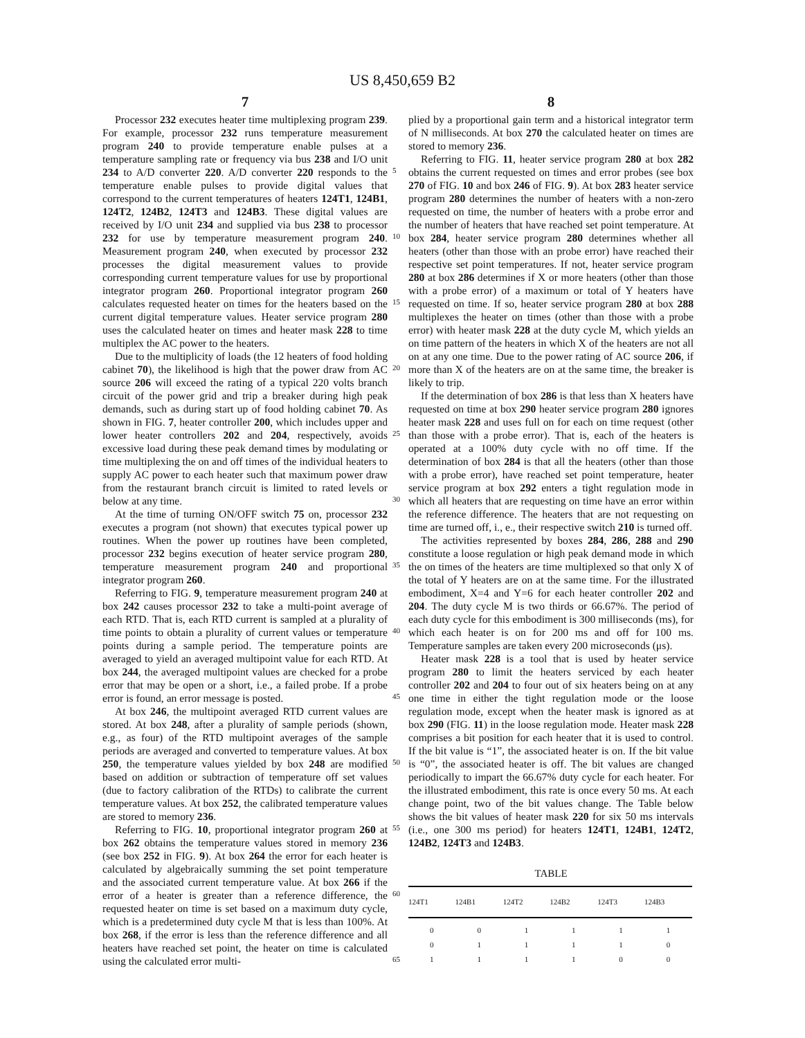US 8,450,659 B2
7
Processor 232 executes heater time multiplexing program 239. For example, processor 232 runs temperature measurement program 240 to provide temperature enable pulses at a temperature sampling rate or frequency via bus 238 and I/O unit 234 to A/D converter 220. A/D converter 220 responds to the temperature enable pulses to provide digital values that correspond to the current temperatures of heaters 124T1, 124B1, 124T2, 124B2, 124T3 and 124B3. These digital values are received by I/O unit 234 and supplied via bus 238 to processor 232 for use by temperature measurement program 240. Measurement program 240, when executed by processor 232 processes the digital measurement values to provide corresponding current temperature values for use by proportional integrator program 260. Proportional integrator program 260 calculates requested heater on times for the heaters based on the current digital temperature values. Heater service program 280 uses the calculated heater on times and heater mask 228 to time multiplex the AC power to the heaters.
Due to the multiplicity of loads (the 12 heaters of food holding cabinet 70), the likelihood is high that the power draw from AC source 206 will exceed the rating of a typical 220 volts branch circuit of the power grid and trip a breaker during high peak demands, such as during start up of food holding cabinet 70. As shown in FIG. 7, heater controller 200, which includes upper and lower heater controllers 202 and 204, respectively, avoids excessive load during these peak demand times by modulating or time multiplexing the on and off times of the individual heaters to supply AC power to each heater such that maximum power draw from the restaurant branch circuit is limited to rated levels or below at any time.
At the time of turning ON/OFF switch 75 on, processor 232 executes a program (not shown) that executes typical power up routines. When the power up routines have been completed, processor 232 begins execution of heater service program 280, temperature measurement program 240 and proportional integrator program 260.
Referring to FIG. 9, temperature measurement program 240 at box 242 causes processor 232 to take a multi-point average of each RTD. That is, each RTD current is sampled at a plurality of time points to obtain a plurality of current values or temperature points during a sample period. The temperature points are averaged to yield an averaged multipoint value for each RTD. At box 244, the averaged multipoint values are checked for a probe error that may be open or a short, i.e., a failed probe. If a probe error is found, an error message is posted.
At box 246, the multipoint averaged RTD current values are stored. At box 248, after a plurality of sample periods (shown, e.g., as four) of the RTD multipoint averages of the sample periods are averaged and converted to temperature values. At box 250, the temperature values yielded by box 248 are modified based on addition or subtraction of temperature off set values (due to factory calibration of the RTDs) to calibrate the current temperature values. At box 252, the calibrated temperature values are stored to memory 236.
Referring to FIG. 10, proportional integrator program 260 at box 262 obtains the temperature values stored in memory 236 (see box 252 in FIG. 9). At box 264 the error for each heater is calculated by algebraically summing the set point temperature and the associated current temperature value. At box 266 if the error of a heater is greater than a reference difference, the requested heater on time is set based on a maximum duty cycle, which is a predetermined duty cycle M that is less than 100%. At box 268, if the error is less than the reference difference and all heaters have reached set point, the heater on time is calculated using the calculated error multi-
8
plied by a proportional gain term and a historical integrator term of N milliseconds. At box 270 the calculated heater on times are stored to memory 236.
Referring to FIG. 11, heater service program 280 at box 282 obtains the current requested on times and error probes (see box 270 of FIG. 10 and box 246 of FIG. 9). At box 283 heater service program 280 determines the number of heaters with a non-zero requested on time, the number of heaters with a probe error and the number of heaters that have reached set point temperature. At box 284, heater service program 280 determines whether all heaters (other than those with an probe error) have reached their respective set point temperatures. If not, heater service program 280 at box 286 determines if X or more heaters (other than those with a probe error) of a maximum or total of Y heaters have requested on time. If so, heater service program 280 at box 288 multiplexes the heater on times (other than those with a probe error) with heater mask 228 at the duty cycle M, which yields an on time pattern of the heaters in which X of the heaters are not all on at any one time. Due to the power rating of AC source 206, if more than X of the heaters are on at the same time, the breaker is likely to trip.
If the determination of box 286 is that less than X heaters have requested on time at box 290 heater service program 280 ignores heater mask 228 and uses full on for each on time request (other than those with a probe error). That is, each of the heaters is operated at a 100% duty cycle with no off time. If the determination of box 284 is that all the heaters (other than those with a probe error), have reached set point temperature, heater service program at box 292 enters a tight regulation mode in which all heaters that are requesting on time have an error within the reference difference. The heaters that are not requesting on time are turned off, i., e., their respective switch 210 is turned off.
The activities represented by boxes 284, 286, 288 and 290 constitute a loose regulation or high peak demand mode in which the on times of the heaters are time multiplexed so that only X of the total of Y heaters are on at the same time. For the illustrated embodiment, X=4 and Y=6 for each heater controller 202 and 204. The duty cycle M is two thirds or 66.67%. The period of each duty cycle for this embodiment is 300 milliseconds (ms), for which each heater is on for 200 ms and off for 100 ms. Temperature samples are taken every 200 microseconds (μs).
Heater mask 228 is a tool that is used by heater service program 280 to limit the heaters serviced by each heater controller 202 and 204 to four out of six heaters being on at any one time in either the tight regulation mode or the loose regulation mode, except when the heater mask is ignored as at box 290 (FIG. 11) in the loose regulation mode. Heater mask 228 comprises a bit position for each heater that it is used to control. If the bit value is “1”, the associated heater is on. If the bit value is “0”, the associated heater is off. The bit values are changed periodically to impart the 66.67% duty cycle for each heater. For the illustrated embodiment, this rate is once every 50 ms. At each change point, two of the bit values change. The Table below shows the bit values of heater mask 220 for six 50 ms intervals (i.e., one 300 ms period) for heaters 124T1, 124B1, 124T2, 124B2, 124T3 and 124B3.
TABLE
| 124T1 | 124B1 | 124T2 | 124B2 | 124T3 | 124B3 |
| --- | --- | --- | --- | --- | --- |
| 0 | 0 | 1 | 1 | 1 | 1 |
| 0 | 1 | 1 | 1 | 1 | 0 |
| 1 | 1 | 1 | 1 | 0 | 0 |
5
10
15
20
25
30
35
40
45
50
55
60
65